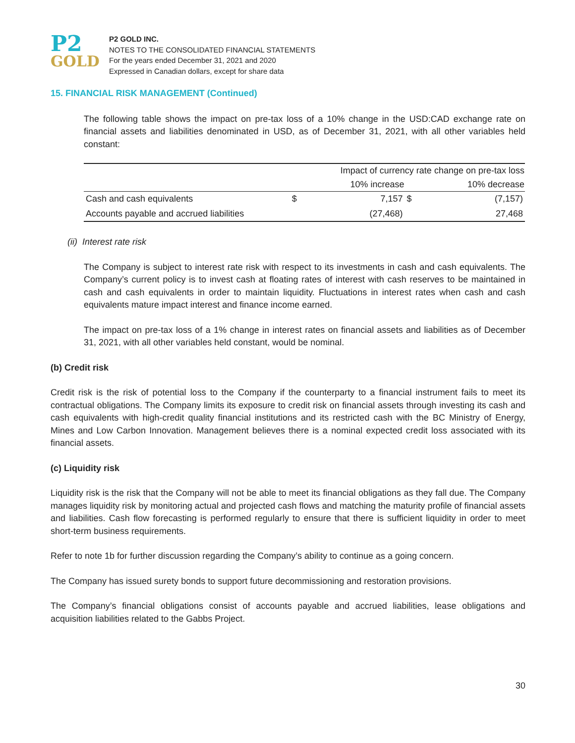P2
GOLD
P2 GOLD INC.
NOTES TO THE CONSOLIDATED FINANCIAL STATEMENTS
For the years ended December 31, 2021 and 2020
Expressed in Canadian dollars, except for share data
15. FINANCIAL RISK MANAGEMENT (Continued)
The following table shows the impact on pre-tax loss of a 10% change in the USD:CAD exchange rate on financial assets and liabilities denominated in USD, as of December 31, 2021, with all other variables held constant:
| | Impact of currency rate change on pre-tax loss | | | |
| --- | --- | --- | --- | --- |
| | | 10% increase | | 10% decrease |
| Cash and cash equivalents | $ | 7,157 | $ | (7,157) |
| Accounts payable and accrued liabilities | | (27,468) | | 27,468 |
(ii) Interest rate risk
The Company is subject to interest rate risk with respect to its investments in cash and cash equivalents. The Company’s current policy is to invest cash at floating rates of interest with cash reserves to be maintained in cash and cash equivalents in order to maintain liquidity. Fluctuations in interest rates when cash and cash equivalents mature impact interest and finance income earned.
The impact on pre-tax loss of a 1% change in interest rates on financial assets and liabilities as of December 31, 2021, with all other variables held constant, would be nominal.
(b) Credit risk
Credit risk is the risk of potential loss to the Company if the counterparty to a financial instrument fails to meet its contractual obligations. The Company limits its exposure to credit risk on financial assets through investing its cash and cash equivalents with high-credit quality financial institutions and its restricted cash with the BC Ministry of Energy, Mines and Low Carbon Innovation. Management believes there is a nominal expected credit loss associated with its financial assets.
(c) Liquidity risk
Liquidity risk is the risk that the Company will not be able to meet its financial obligations as they fall due. The Company manages liquidity risk by monitoring actual and projected cash flows and matching the maturity profile of financial assets and liabilities. Cash flow forecasting is performed regularly to ensure that there is sufficient liquidity in order to meet short-term business requirements.
Refer to note 1b for further discussion regarding the Company’s ability to continue as a going concern.
The Company has issued surety bonds to support future decommissioning and restoration provisions.
The Company’s financial obligations consist of accounts payable and accrued liabilities, lease obligations and acquisition liabilities related to the Gabbs Project.
30